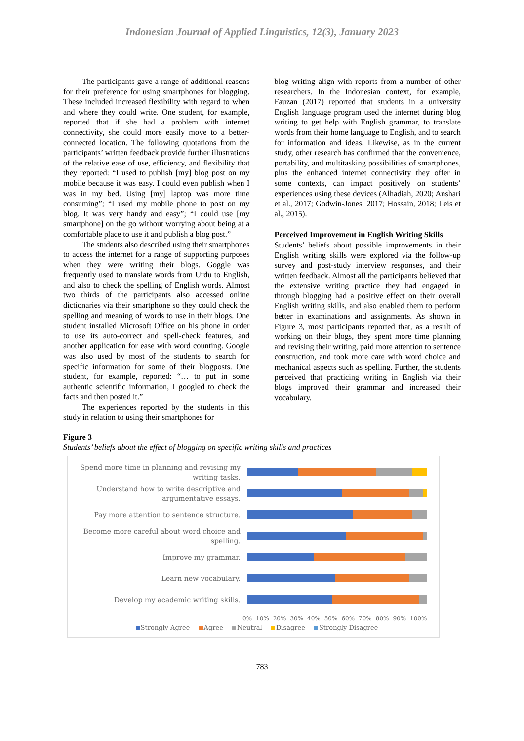Indonesian Journal of Applied Linguistics, 12(3), January 2023
The participants gave a range of additional reasons for their preference for using smartphones for blogging. These included increased flexibility with regard to when and where they could write. One student, for example, reported that if she had a problem with internet connectivity, she could more easily move to a better-connected location. The following quotations from the participants’ written feedback provide further illustrations of the relative ease of use, efficiency, and flexibility that they reported: “I used to publish [my] blog post on my mobile because it was easy. I could even publish when I was in my bed. Using [my] laptop was more time consuming”; “I used my mobile phone to post on my blog. It was very handy and easy”; “I could use [my smartphone] on the go without worrying about being at a comfortable place to use it and publish a blog post.”
The students also described using their smartphones to access the internet for a range of supporting purposes when they were writing their blogs. Goggle was frequently used to translate words from Urdu to English, and also to check the spelling of English words. Almost two thirds of the participants also accessed online dictionaries via their smartphone so they could check the spelling and meaning of words to use in their blogs. One student installed Microsoft Office on his phone in order to use its auto-correct and spell-check features, and another application for ease with word counting. Google was also used by most of the students to search for specific information for some of their blogposts. One student, for example, reported: “… to put in some authentic scientific information, I googled to check the facts and then posted it.”
The experiences reported by the students in this study in relation to using their smartphones for
blog writing align with reports from a number of other researchers. In the Indonesian context, for example, Fauzan (2017) reported that students in a university English language program used the internet during blog writing to get help with English grammar, to translate words from their home language to English, and to search for information and ideas. Likewise, as in the current study, other research has confirmed that the convenience, portability, and multitasking possibilities of smartphones, plus the enhanced internet connectivity they offer in some contexts, can impact positively on students’ experiences using these devices (Alhadiah, 2020; Anshari et al., 2017; Godwin-Jones, 2017; Hossain, 2018; Leis et al., 2015).
Perceived Improvement in English Writing Skills
Students’ beliefs about possible improvements in their English writing skills were explored via the follow-up survey and post-study interview responses, and their written feedback. Almost all the participants believed that the extensive writing practice they had engaged in through blogging had a positive effect on their overall English writing skills, and also enabled them to perform better in examinations and assignments. As shown in Figure 3, most participants reported that, as a result of working on their blogs, they spent more time planning and revising their writing, paid more attention to sentence construction, and took more care with word choice and mechanical aspects such as spelling. Further, the students perceived that practicing writing in English via their blogs improved their grammar and increased their vocabulary.
Figure 3
Students’ beliefs about the effect of blogging on specific writing skills and practices
Spend more time in planning and revising my writing tasks.
Understand how to write descriptive and argumentative essays.
Pay more attention to sentence structure.
Become more careful about word choice and spelling.
Improve my grammar.
Learn new vocabulary.
Develop my academic writing skills.
0% 10% 20% 30% 40% 50% 60% 70% 80% 90% 100%
Strongly Agree Agree Neutral Disagree Strongly Disagree
783